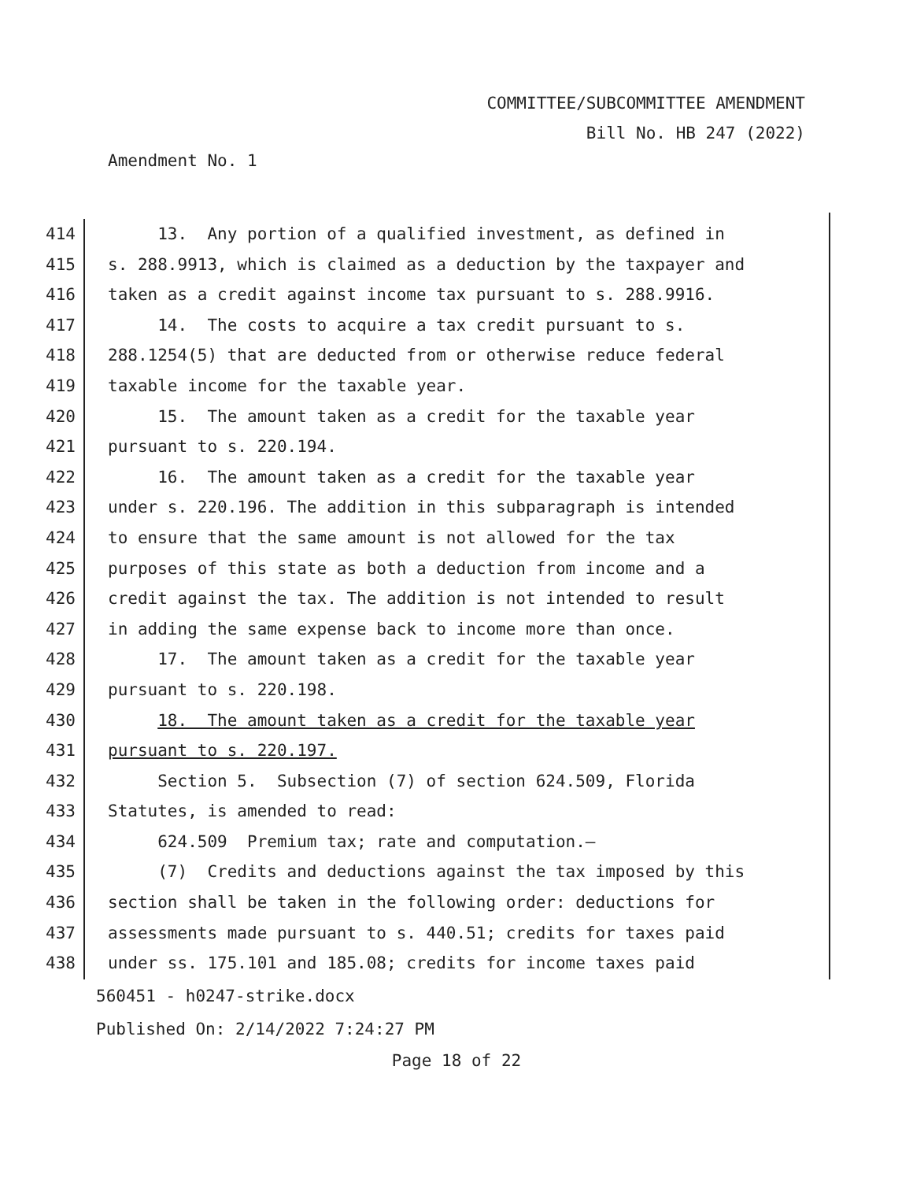COMMITTEE/SUBCOMMITTEE AMENDMENT
Bill No. HB 247 (2022)
Amendment No. 1
414 13. Any portion of a qualified investment, as defined in
415 s. 288.9913, which is claimed as a deduction by the taxpayer and
416 taken as a credit against income tax pursuant to s. 288.9916.
417 14. The costs to acquire a tax credit pursuant to s.
418 288.1254(5) that are deducted from or otherwise reduce federal
419 taxable income for the taxable year.
420 15. The amount taken as a credit for the taxable year
421 pursuant to s. 220.194.
422 16. The amount taken as a credit for the taxable year
423 under s. 220.196. The addition in this subparagraph is intended
424 to ensure that the same amount is not allowed for the tax
425 purposes of this state as both a deduction from income and a
426 credit against the tax. The addition is not intended to result
427 in adding the same expense back to income more than once.
428 17. The amount taken as a credit for the taxable year
429 pursuant to s. 220.198.
430 18. The amount taken as a credit for the taxable year
431 pursuant to s. 220.197.
432 Section 5. Subsection (7) of section 624.509, Florida
433 Statutes, is amended to read:
434 624.509 Premium tax; rate and computation.—
435 (7) Credits and deductions against the tax imposed by this
436 section shall be taken in the following order: deductions for
437 assessments made pursuant to s. 440.51; credits for taxes paid
438 under ss. 175.101 and 185.08; credits for income taxes paid
560451 - h0247-strike.docx
Published On: 2/14/2022 7:24:27 PM
Page 18 of 22